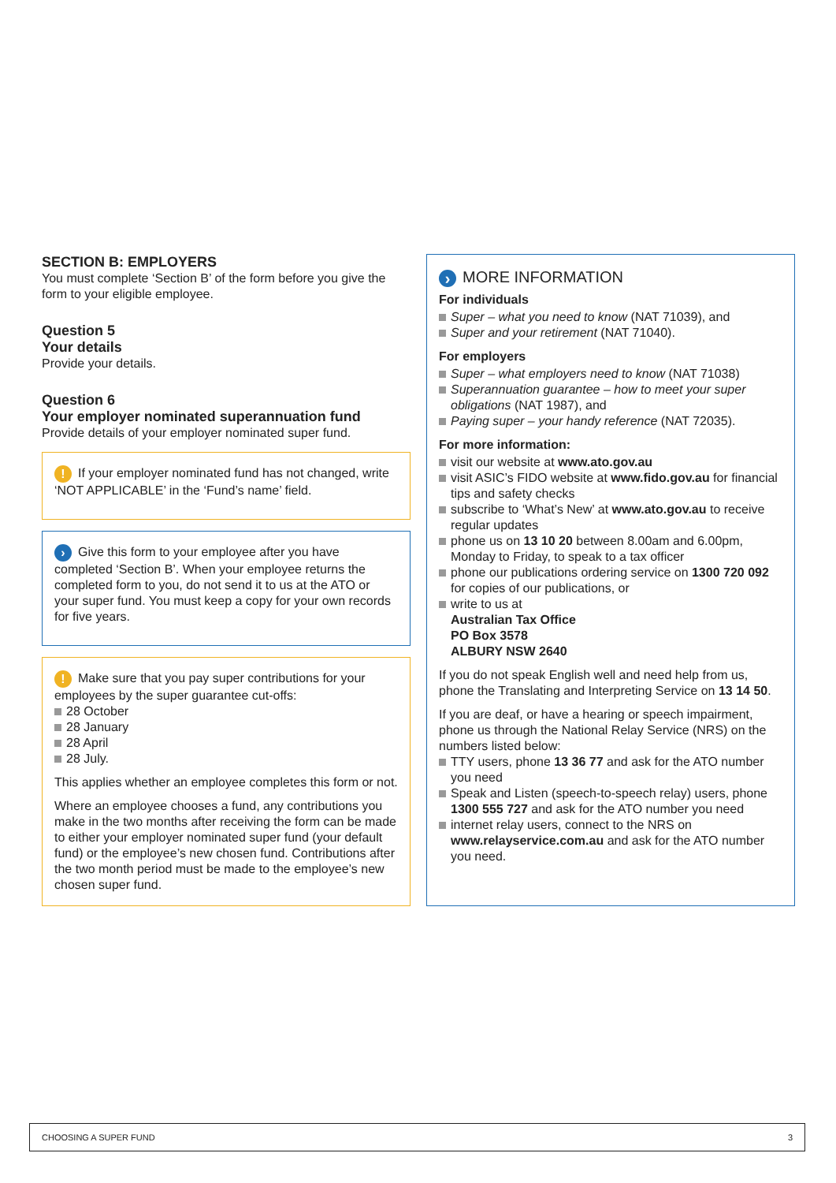SECTION B: EMPLOYERS
You must complete ‘Section B’ of the form before you give the form to your eligible employee.
Question 5
Your details
Provide your details.
Question 6
Your employer nominated superannuation fund
Provide details of your employer nominated super fund.
! If your employer nominated fund has not changed, write ‘NOT APPLICABLE’ in the ‘Fund’s name’ field.
› Give this form to your employee after you have completed ‘Section B’. When your employee returns the completed form to you, do not send it to us at the ATO or your super fund. You must keep a copy for your own records for five years.
! Make sure that you pay super contributions for your employees by the super guarantee cut-offs:
28 October
28 January
28 April
28 July.
This applies whether an employee completes this form or not.
Where an employee chooses a fund, any contributions you make in the two months after receiving the form can be made to either your employer nominated super fund (your default fund) or the employee’s new chosen fund. Contributions after the two month period must be made to the employee’s new chosen super fund.
› MORE INFORMATION
For individuals
Super – what you need to know (NAT 71039), and
Super and your retirement (NAT 71040).
For employers
Super – what employers need to know (NAT 71038)
Superannuation guarantee – how to meet your super obligations (NAT 1987), and
Paying super – your handy reference (NAT 72035).
For more information:
visit our website at www.ato.gov.au
visit ASIC’s FIDO website at www.fido.gov.au for financial tips and safety checks
subscribe to ‘What’s New’ at www.ato.gov.au to receive regular updates
phone us on 13 10 20 between 8.00am and 6.00pm, Monday to Friday, to speak to a tax officer
phone our publications ordering service on 1300 720 092 for copies of our publications, or
write to us at
Australian Tax Office
PO Box 3578
ALBURY NSW 2640
If you do not speak English well and need help from us, phone the Translating and Interpreting Service on 13 14 50.
If you are deaf, or have a hearing or speech impairment, phone us through the National Relay Service (NRS) on the numbers listed below:
TTY users, phone 13 36 77 and ask for the ATO number you need
Speak and Listen (speech-to-speech relay) users, phone 1300 555 727 and ask for the ATO number you need
internet relay users, connect to the NRS on www.relayservice.com.au and ask for the ATO number you need.
CHOOSING A SUPER FUND 3